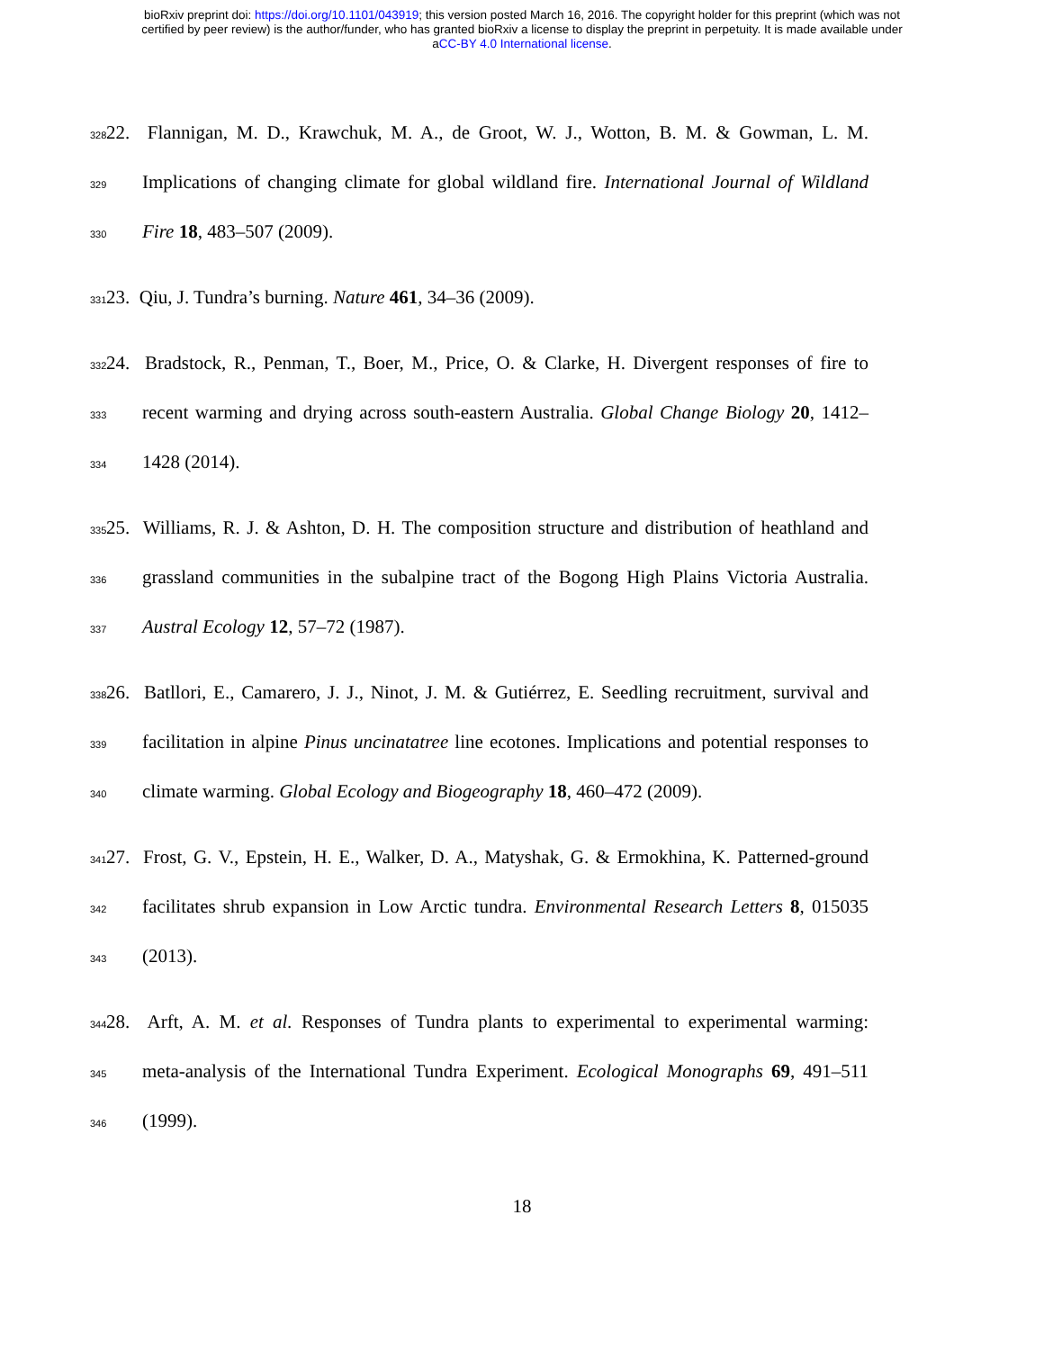bioRxiv preprint doi: https://doi.org/10.1101/043919; this version posted March 16, 2016. The copyright holder for this preprint (which was not
certified by peer review) is the author/funder, who has granted bioRxiv a license to display the preprint in perpetuity. It is made available under
aCC-BY 4.0 International license.
328 22. Flannigan, M. D., Krawchuk, M. A., de Groot, W. J., Wotton, B. M. & Gowman, L. M.
329 Implications of changing climate for global wildland fire. International Journal of Wildland
330 Fire 18, 483–507 (2009).
331 23. Qiu, J. Tundra’s burning. Nature 461, 34–36 (2009).
332 24. Bradstock, R., Penman, T., Boer, M., Price, O. & Clarke, H. Divergent responses of fire to
333 recent warming and drying across south-eastern Australia. Global Change Biology 20, 1412–
334 1428 (2014).
335 25. Williams, R. J. & Ashton, D. H. The composition structure and distribution of heathland and
336 grassland communities in the subalpine tract of the Bogong High Plains Victoria Australia.
337 Austral Ecology 12, 57–72 (1987).
338 26. Batllori, E., Camarero, J. J., Ninot, J. M. & Gutiérrez, E. Seedling recruitment, survival and
339 facilitation in alpine Pinus uncinatatree line ecotones. Implications and potential responses to
340 climate warming. Global Ecology and Biogeography 18, 460–472 (2009).
341 27. Frost, G. V., Epstein, H. E., Walker, D. A., Matyshak, G. & Ermokhina, K. Patterned-ground
342 facilitates shrub expansion in Low Arctic tundra. Environmental Research Letters 8, 015035
343 (2013).
344 28. Arft, A. M. et al. Responses of Tundra plants to experimental to experimental warming:
345 meta-analysis of the International Tundra Experiment. Ecological Monographs 69, 491–511
346 (1999).
18